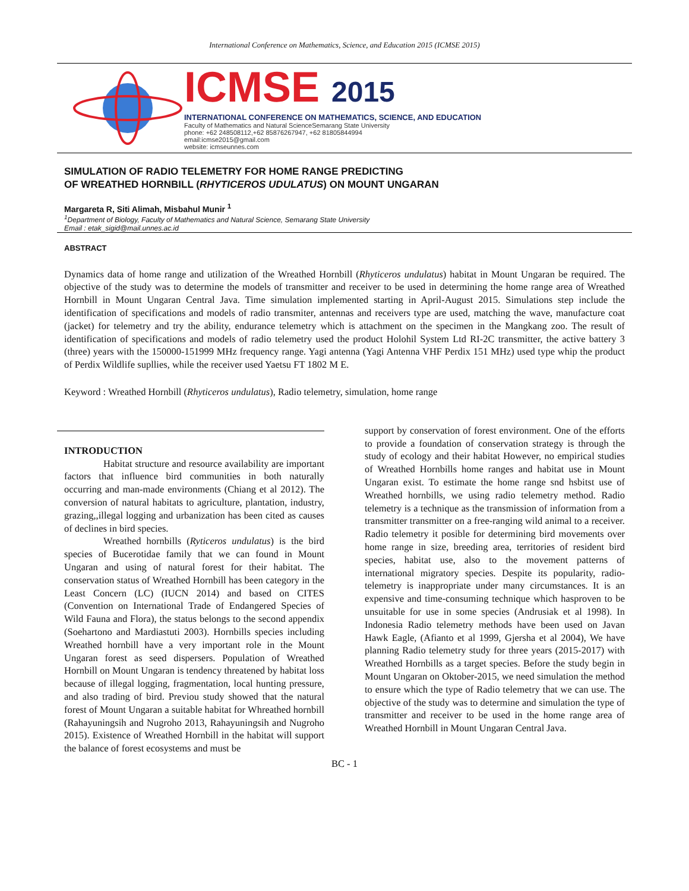International Conference on Mathematics, Science, and Education 2015 (ICMSE 2015)
ICMSE 2015
INTERNATIONAL CONFERENCE ON MATHEMATICS, SCIENCE, AND EDUCATION
Faculty of Mathematics and Natural ScienceSemarang State University
phone: +62 248508112,+62 85876267947, +62 81805844994
email:icmse2015@gmail.com
website: icmseunnes.com
SIMULATION OF RADIO TELEMETRY FOR HOME RANGE PREDICTING
OF WREATHED HORNBILL (RHYTICEROS UDULATUS) ON MOUNT UNGARAN
Margareta R, Siti Alimah, Misbahul Munir <sup>1</sup>
<sup>1</sup> Department of Biology, Faculty of Mathematics and Natural Science, Semarang State University
Email : etak_sigid@mail.unnes.ac.id
ABSTRACT
Dynamics data of home range and utilization of the Wreathed Hornbill (Rhyticeros undulatus) habitat in Mount Ungaran be required. The objective of the study was to determine the models of transmitter and receiver to be used in determining the home range area of Wreathed Hornbill in Mount Ungaran Central Java. Time simulation implemented starting in April-August 2015. Simulations step include the identification of specifications and models of radio transmiter, antennas and receivers type are used, matching the wave, manufacture coat (jacket) for telemetry and try the ability, endurance telemetry which is attachment on the specimen in the Mangkang zoo. The result of identification of specifications and models of radio telemetry used the product Holohil System Ltd RI-2C transmitter, the active battery 3 (three) years with the 150000-151999 MHz frequency range. Yagi antenna (Yagi Antenna VHF Perdix 151 MHz) used type whip the product of Perdix Wildlife supllies, while the receiver used Yaetsu FT 1802 M E.
Keyword : Wreathed Hornbill (Rhyticeros undulatus), Radio telemetry, simulation, home range
INTRODUCTION
Habitat structure and resource availability are important factors that influence bird communities in both naturally occurring and man-made environments (Chiang et al 2012). The conversion of natural habitats to agriculture, plantation, industry, grazing,,illegal logging and urbanization has been cited as causes of declines in bird species.
Wreathed hornbills (Ryticeros undulatus) is the bird species of Bucerotidae family that we can found in Mount Ungaran and using of natural forest for their habitat. The conservation status of Wreathed Hornbill has been category in the Least Concern (LC) (IUCN 2014) and based on CITES (Convention on International Trade of Endangered Species of Wild Fauna and Flora), the status belongs to the second appendix (Soehartono and Mardiastuti 2003). Hornbills species including Wreathed hornbill have a very important role in the Mount Ungaran forest as seed dispersers. Population of Wreathed Hornbill on Mount Ungaran is tendency threatened by habitat loss because of illegal logging, fragmentation, local hunting pressure, and also trading of bird. Previou study showed that the natural forest of Mount Ungaran a suitable habitat for Whreathed hornbill (Rahayuningsih and Nugroho 2013, Rahayuningsih and Nugroho 2015). Existence of Wreathed Hornbill in the habitat will support the balance of forest ecosystems and must be
support by conservation of forest environment. One of the efforts to provide a foundation of conservation strategy is through the study of ecology and their habitat However, no empirical studies of Wreathed Hornbills home ranges and habitat use in Mount Ungaran exist. To estimate the home range snd hsbitst use of Wreathed hornbills, we using radio telemetry method. Radio telemetry is a technique as the transmission of information from a transmitter transmitter on a free-ranging wild animal to a receiver. Radio telemetry it posible for determining bird movements over home range in size, breeding area, territories of resident bird species, habitat use, also to the movement patterns of international migratory species. Despite its popularity, radio-telemetry is inappropriate under many circumstances. It is an expensive and time-consuming technique which hasproven to be unsuitable for use in some species (Andrusiak et al 1998). In Indonesia Radio telemetry methods have been used on Javan Hawk Eagle, (Afianto et al 1999, Gjersha et al 2004), We have planning Radio telemetry study for three years (2015-2017) with Wreathed Hornbills as a target species. Before the study begin in Mount Ungaran on Oktober-2015, we need simulation the method to ensure which the type of Radio telemetry that we can use. The objective of the study was to determine and simulation the type of transmitter and receiver to be used in the home range area of Wreathed Hornbill in Mount Ungaran Central Java.
BC - 1